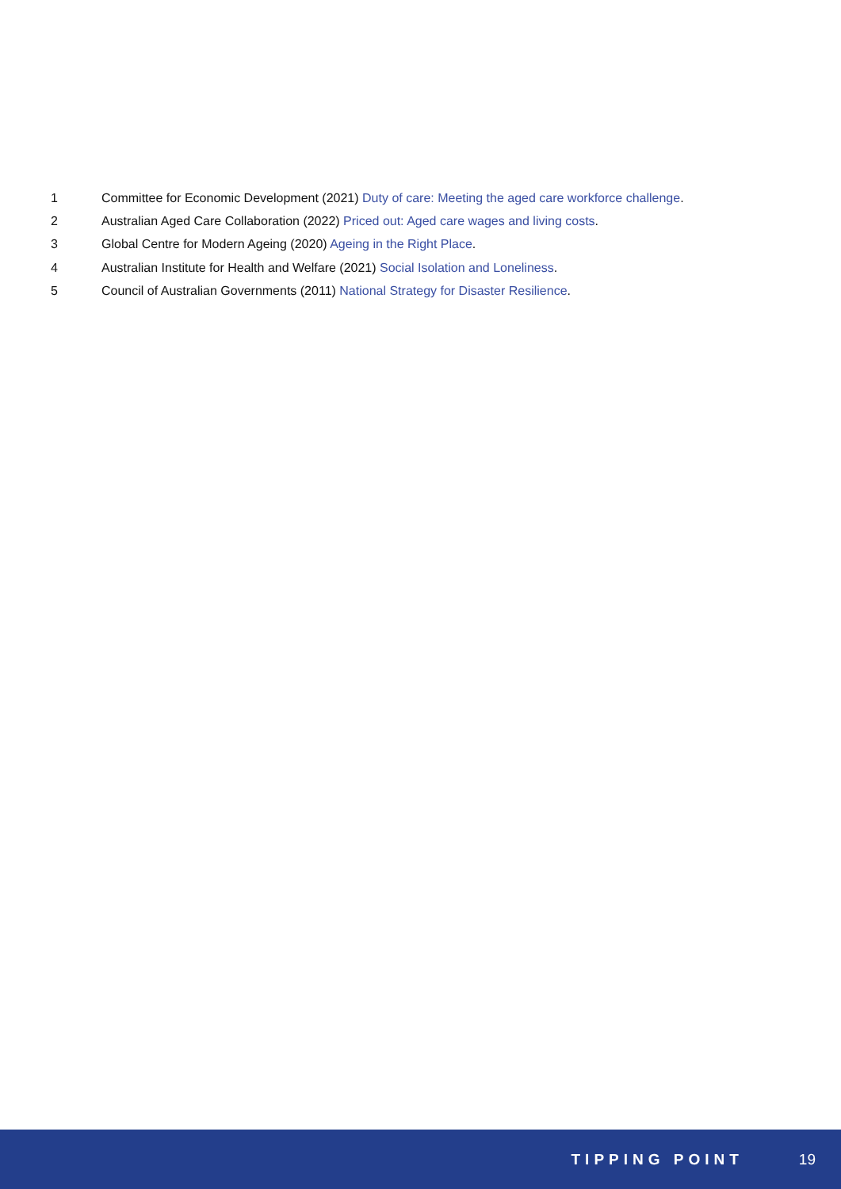1 Committee for Economic Development (2021) Duty of care: Meeting the aged care workforce challenge.
2 Australian Aged Care Collaboration (2022) Priced out: Aged care wages and living costs.
3 Global Centre for Modern Ageing (2020) Ageing in the Right Place.
4 Australian Institute for Health and Welfare (2021) Social Isolation and Loneliness.
5 Council of Australian Governments (2011) National Strategy for Disaster Resilience.
TIPPING POINT 19